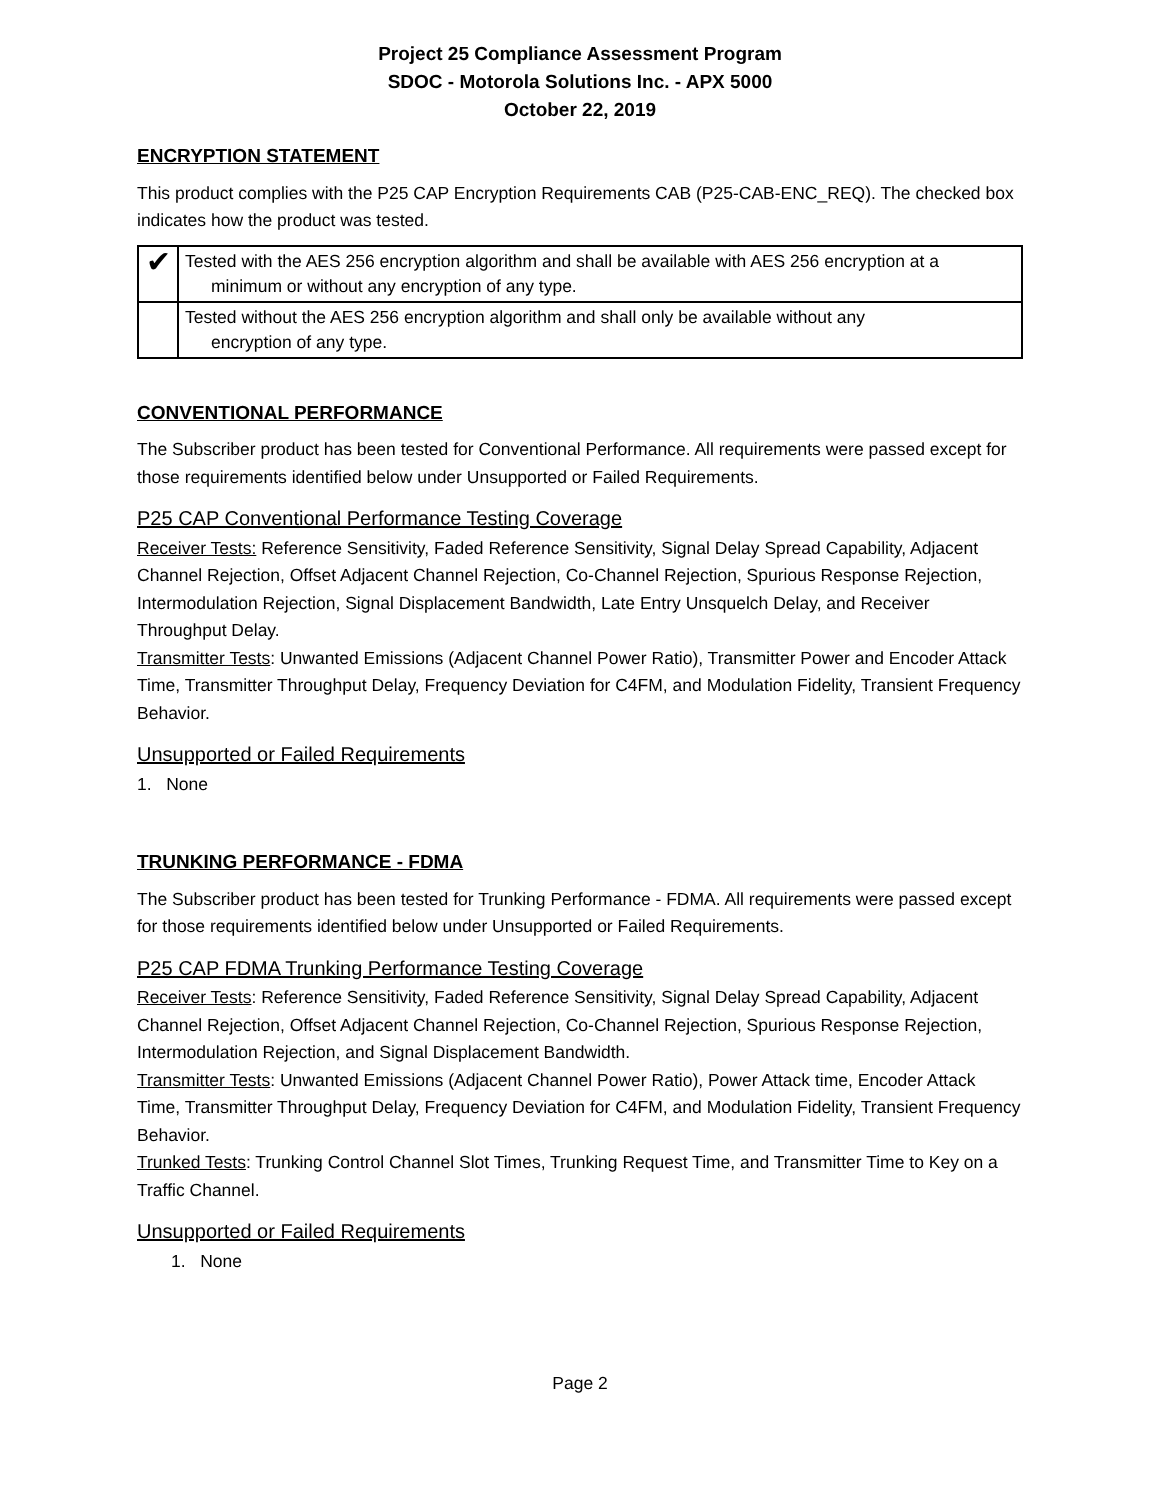Project 25 Compliance Assessment Program
SDOC - Motorola Solutions Inc. - APX 5000
October 22, 2019
ENCRYPTION STATEMENT
This product complies with the P25 CAP Encryption Requirements CAB (P25-CAB-ENC_REQ). The checked box indicates how the product was tested.
| ✔ | Tested with the AES 256 encryption algorithm and shall be available with AES 256 encryption at a minimum or without any encryption of any type. |
| | Tested without the AES 256 encryption algorithm and shall only be available without any encryption of any type. |
CONVENTIONAL PERFORMANCE
The Subscriber product has been tested for Conventional Performance. All requirements were passed except for those requirements identified below under Unsupported or Failed Requirements.
P25 CAP Conventional Performance Testing Coverage
Receiver Tests: Reference Sensitivity, Faded Reference Sensitivity, Signal Delay Spread Capability, Adjacent Channel Rejection, Offset Adjacent Channel Rejection, Co-Channel Rejection, Spurious Response Rejection, Intermodulation Rejection, Signal Displacement Bandwidth, Late Entry Unsquelch Delay, and Receiver Throughput Delay.
Transmitter Tests: Unwanted Emissions (Adjacent Channel Power Ratio), Transmitter Power and Encoder Attack Time, Transmitter Throughput Delay, Frequency Deviation for C4FM, and Modulation Fidelity, Transient Frequency Behavior.
Unsupported or Failed Requirements
1. None
TRUNKING PERFORMANCE - FDMA
The Subscriber product has been tested for Trunking Performance - FDMA. All requirements were passed except for those requirements identified below under Unsupported or Failed Requirements.
P25 CAP FDMA Trunking Performance Testing Coverage
Receiver Tests: Reference Sensitivity, Faded Reference Sensitivity, Signal Delay Spread Capability, Adjacent Channel Rejection, Offset Adjacent Channel Rejection, Co-Channel Rejection, Spurious Response Rejection, Intermodulation Rejection, and Signal Displacement Bandwidth.
Transmitter Tests: Unwanted Emissions (Adjacent Channel Power Ratio), Power Attack time, Encoder Attack Time, Transmitter Throughput Delay, Frequency Deviation for C4FM, and Modulation Fidelity, Transient Frequency Behavior.
Trunked Tests: Trunking Control Channel Slot Times, Trunking Request Time, and Transmitter Time to Key on a Traffic Channel.
Unsupported or Failed Requirements
1. None
Page 2